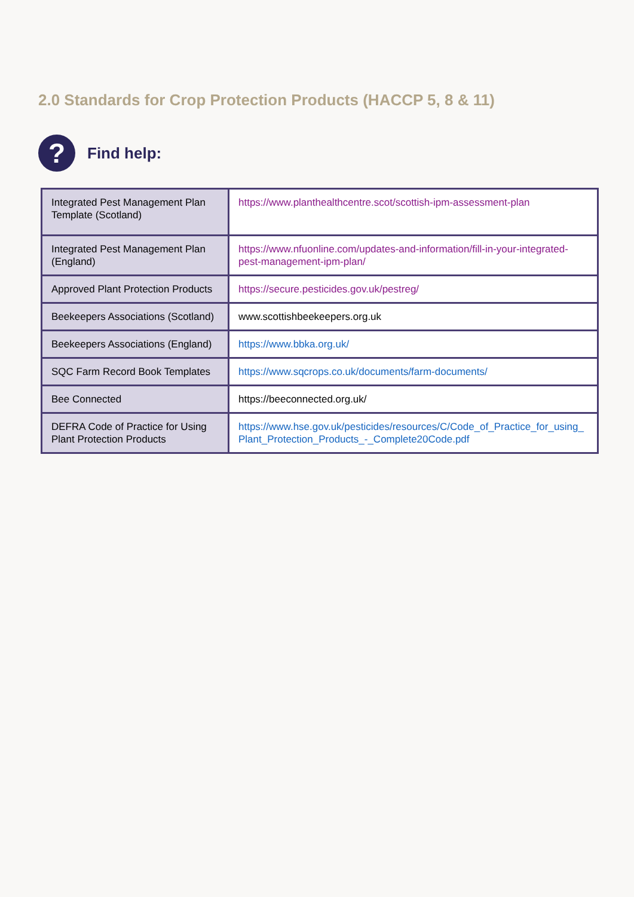2.0 Standards for Crop Protection Products (HACCP 5, 8 & 11)
?
Find help:
| Integrated Pest Management Plan Template (Scotland) | https://www.planthealthcentre.scot/scottish-ipm-assessment-plan |
| Integrated Pest Management Plan (England) | https://www.nfuonline.com/updates-and-information/fill-in-your-integrated-pest-management-ipm-plan/ |
| Approved Plant Protection Products | https://secure.pesticides.gov.uk/pestreg/ |
| Beekeepers Associations (Scotland) | www.scottishbeekeepers.org.uk |
| Beekeepers Associations (England) | https://www.bbka.org.uk/ |
| SQC Farm Record Book Templates | https://www.sqcrops.co.uk/documents/farm-documents/ |
| Bee Connected | https://beeconnected.org.uk/ |
| DEFRA Code of Practice for Using Plant Protection Products | https://www.hse.gov.uk/pesticides/resources/C/Code_of_Practice_for_using_Plant_Protection_Products_-_Complete20Code.pdf |